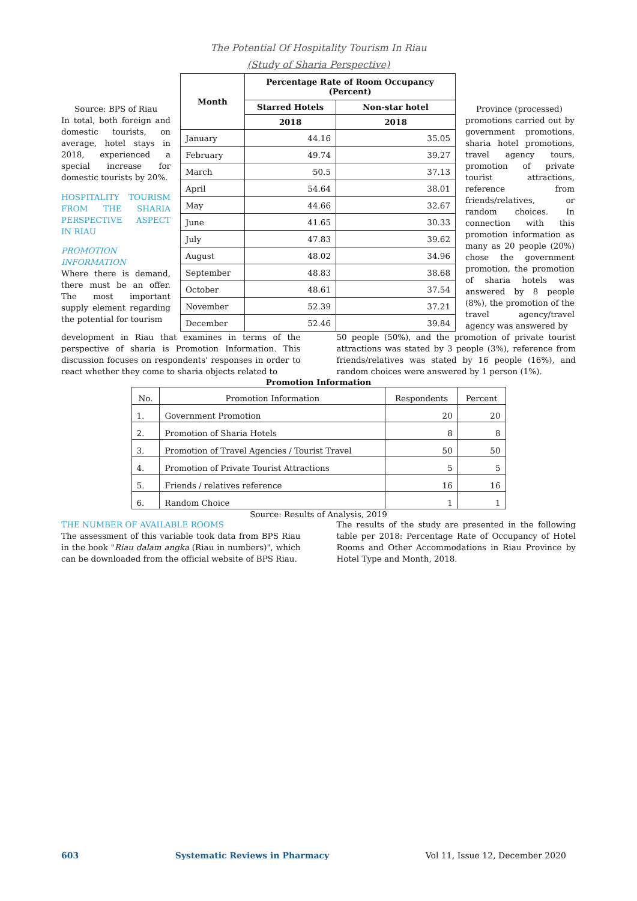The Potential Of Hospitality Tourism In Riau
(Study of Sharia Perspective)
Source: BPS of Riau
In total, both foreign and domestic tourists, on average, hotel stays in 2018, experienced a special increase for domestic tourists by 20%.
HOSPITALITY TOURISM FROM THE SHARIA PERSPECTIVE ASPECT IN RIAU
PROMOTION INFORMATION
Where there is demand, there must be an offer. The most important supply element regarding the potential for tourism
| Month | Percentage Rate of Room Occupancy (Percent) | |
| --- | --- | --- |
| | Starred Hotels | Non-star hotel |
| | 2018 | 2018 |
| January | 44.16 | 35.05 |
| February | 49.74 | 39.27 |
| March | 50.5 | 37.13 |
| April | 54.64 | 38.01 |
| May | 44.66 | 32.67 |
| June | 41.65 | 30.33 |
| July | 47.83 | 39.62 |
| August | 48.02 | 34.96 |
| September | 48.83 | 38.68 |
| October | 48.61 | 37.54 |
| November | 52.39 | 37.21 |
| December | 52.46 | 39.84 |
Province (processed)
promotions carried out by government promotions, sharia hotel promotions, travel agency tours, promotion of private tourist attractions, reference from friends/relatives, or random choices. In connection with this promotion information as many as 20 people (20%) chose the government promotion, the promotion of sharia hotels was answered by 8 people (8%), the promotion of the travel agency/travel agency was answered by
development in Riau that examines in terms of the perspective of sharia is Promotion Information. This discussion focuses on respondents' responses in order to react whether they come to sharia objects related to
50 people (50%), and the promotion of private tourist attractions was stated by 3 people (3%), reference from friends/relatives was stated by 16 people (16%), and random choices were answered by 1 person (1%).
Promotion Information
| No. | Promotion Information | Respondents | Percent |
| 1. | Government Promotion | 20 | 20 |
| 2. | Promotion of Sharia Hotels | 8 | 8 |
| 3. | Promotion of Travel Agencies / Tourist Travel | 50 | 50 |
| 4. | Promotion of Private Tourist Attractions | 5 | 5 |
| 5. | Friends / relatives reference | 16 | 16 |
| 6. | Random Choice | 1 | 1 |
Source: Results of Analysis, 2019
THE NUMBER OF AVAILABLE ROOMS
The assessment of this variable took data from BPS Riau in the book "Riau dalam angka (Riau in numbers)", which can be downloaded from the official website of BPS Riau.
The results of the study are presented in the following table per 2018: Percentage Rate of Occupancy of Hotel Rooms and Other Accommodations in Riau Province by Hotel Type and Month, 2018.
603 Systematic Reviews in Pharmacy Vol 11, Issue 12, December 2020